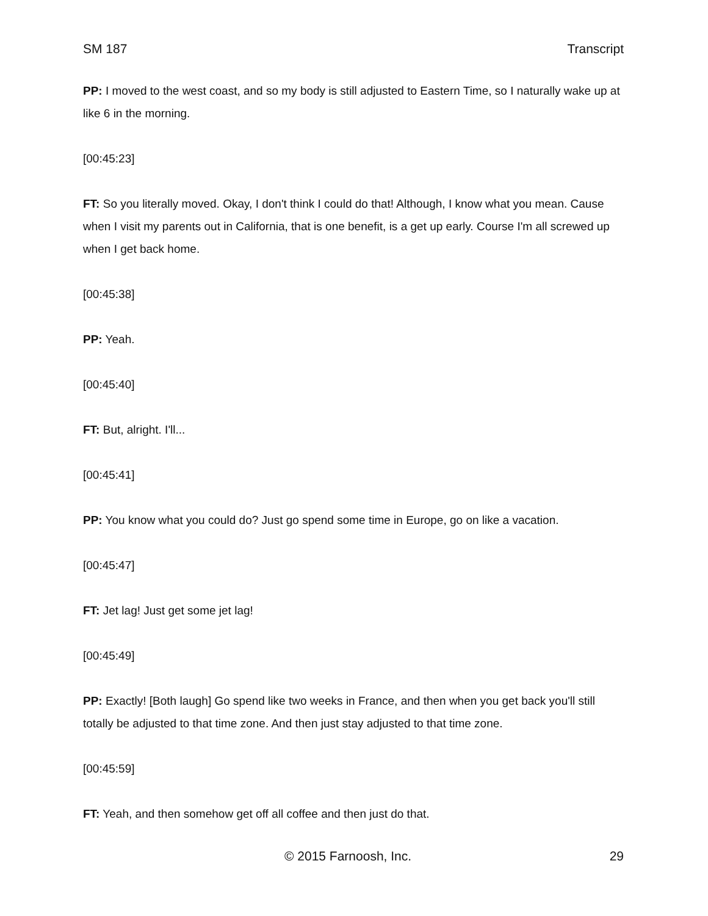SM 187 Transcript
PP: I moved to the west coast, and so my body is still adjusted to Eastern Time, so I naturally wake up at like 6 in the morning.
[00:45:23]
FT: So you literally moved. Okay, I don't think I could do that! Although, I know what you mean. Cause when I visit my parents out in California, that is one benefit, is a get up early. Course I'm all screwed up when I get back home.
[00:45:38]
PP: Yeah.
[00:45:40]
FT: But, alright. I'll...
[00:45:41]
PP: You know what you could do? Just go spend some time in Europe, go on like a vacation.
[00:45:47]
FT: Jet lag! Just get some jet lag!
[00:45:49]
PP: Exactly! [Both laugh] Go spend like two weeks in France, and then when you get back you'll still totally be adjusted to that time zone. And then just stay adjusted to that time zone.
[00:45:59]
FT: Yeah, and then somehow get off all coffee and then just do that.
© 2015 Farnoosh, Inc. 29